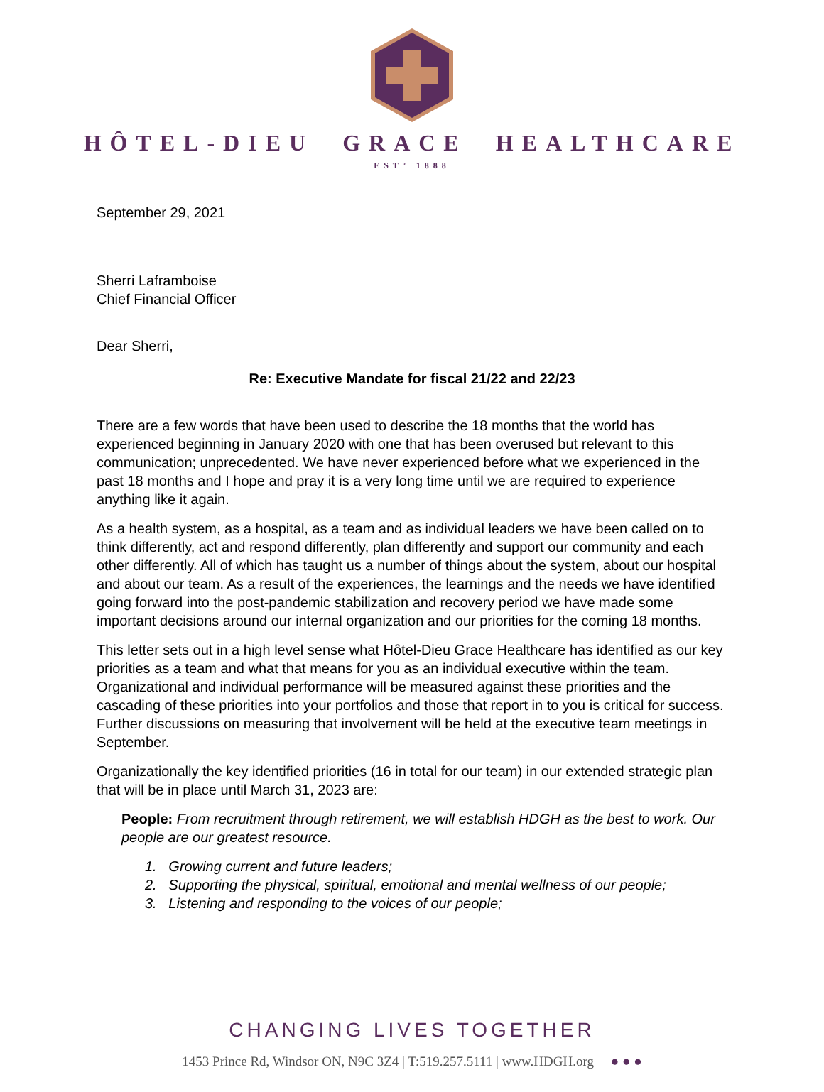HÔTEL-DIEU GRACE HEALTHCARE
ESTº 1888
September 29, 2021
Sherri Laframboise
Chief Financial Officer
Dear Sherri,
Re: Executive Mandate for fiscal 21/22 and 22/23
There are a few words that have been used to describe the 18 months that the world has experienced beginning in January 2020 with one that has been overused but relevant to this communication; unprecedented. We have never experienced before what we experienced in the past 18 months and I hope and pray it is a very long time until we are required to experience anything like it again.
As a health system, as a hospital, as a team and as individual leaders we have been called on to think differently, act and respond differently, plan differently and support our community and each other differently. All of which has taught us a number of things about the system, about our hospital and about our team. As a result of the experiences, the learnings and the needs we have identified going forward into the post-pandemic stabilization and recovery period we have made some important decisions around our internal organization and our priorities for the coming 18 months.
This letter sets out in a high level sense what Hôtel-Dieu Grace Healthcare has identified as our key priorities as a team and what that means for you as an individual executive within the team. Organizational and individual performance will be measured against these priorities and the cascading of these priorities into your portfolios and those that report in to you is critical for success. Further discussions on measuring that involvement will be held at the executive team meetings in September.
Organizationally the key identified priorities (16 in total for our team) in our extended strategic plan that will be in place until March 31, 2023 are:
People: From recruitment through retirement, we will establish HDGH as the best to work. Our people are our greatest resource.
1. Growing current and future leaders;
2. Supporting the physical, spiritual, emotional and mental wellness of our people;
3. Listening and responding to the voices of our people;
CHANGING LIVES TOGETHER
1453 Prince Rd, Windsor ON, N9C 3Z4 | T:519.257.5111 | www.HDGH.org ● ● ●